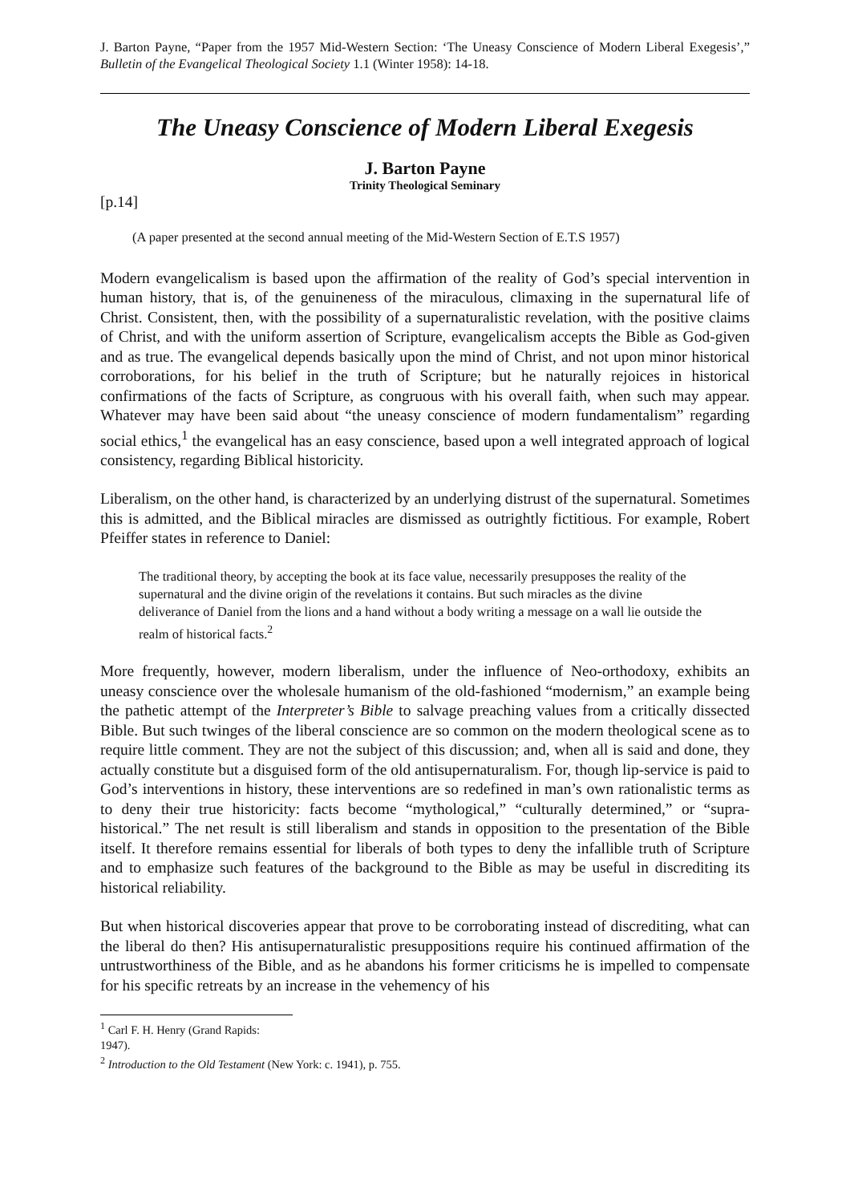J. Barton Payne, “Paper from the 1957 Mid-Western Section: ‘The Uneasy Conscience of Modern Liberal Exegesis’,” Bulletin of the Evangelical Theological Society 1.1 (Winter 1958): 14-18.
The Uneasy Conscience of Modern Liberal Exegesis
J. Barton Payne
Trinity Theological Seminary
[p.14]
(A paper presented at the second annual meeting of the Mid-Western Section of E.T.S 1957)
Modern evangelicalism is based upon the affirmation of the reality of God’s special intervention in human history, that is, of the genuineness of the miraculous, climaxing in the supernatural life of Christ. Consistent, then, with the possibility of a supernaturalistic revelation, with the positive claims of Christ, and with the uniform assertion of Scripture, evangelicalism accepts the Bible as God-given and as true. The evangelical depends basically upon the mind of Christ, and not upon minor historical corroborations, for his belief in the truth of Scripture; but he naturally rejoices in historical confirmations of the facts of Scripture, as congruous with his overall faith, when such may appear. Whatever may have been said about “the uneasy conscience of modern fundamentalism” regarding social ethics,<sup>1</sup> the evangelical has an easy conscience, based upon a well integrated approach of logical consistency, regarding Biblical historicity.
Liberalism, on the other hand, is characterized by an underlying distrust of the supernatural. Sometimes this is admitted, and the Biblical miracles are dismissed as outrightly fictitious. For example, Robert Pfeiffer states in reference to Daniel:
The traditional theory, by accepting the book at its face value, necessarily presupposes the reality of the supernatural and the divine origin of the revelations it contains. But such miracles as the divine deliverance of Daniel from the lions and a hand without a body writing a message on a wall lie outside the realm of historical facts.<sup>2</sup>
More frequently, however, modern liberalism, under the influence of Neo-orthodoxy, exhibits an uneasy conscience over the wholesale humanism of the old-fashioned “modernism,” an example being the pathetic attempt of the Interpreter’s Bible to salvage preaching values from a critically dissected Bible. But such twinges of the liberal conscience are so common on the modern theological scene as to require little comment. They are not the subject of this discussion; and, when all is said and done, they actually constitute but a disguised form of the old antisupernaturalism. For, though lip-service is paid to God’s interventions in history, these interventions are so redefined in man’s own rationalistic terms as to deny their true historicity: facts become “mythological,” “culturally determined,” or “supra-historical.” The net result is still liberalism and stands in opposition to the presentation of the Bible itself. It therefore remains essential for liberals of both types to deny the infallible truth of Scripture and to emphasize such features of the background to the Bible as may be useful in discrediting its historical reliability.
But when historical discoveries appear that prove to be corroborating instead of discrediting, what can the liberal do then? His antisupernaturalistic presuppositions require his continued affirmation of the untrustworthiness of the Bible, and as he abandons his former criticisms he is impelled to compensate for his specific retreats by an increase in the vehemency of his
<sup>1</sup> Carl F. H. Henry (Grand Rapids: 1947).
<sup>2</sup> Introduction to the Old Testament (New York: c. 1941), p. 755.